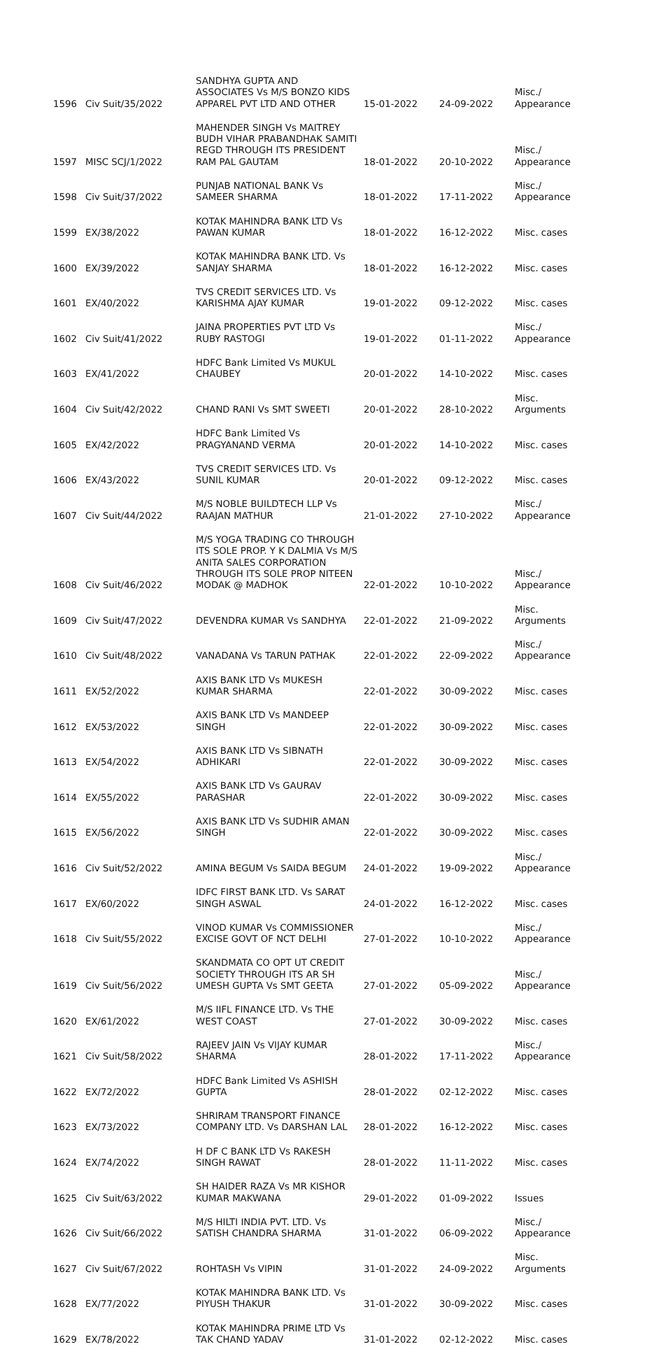| 1596 | Civ Suit/35/2022 | SANDHYA GUPTA AND ASSOCIATES Vs M/S BONZO KIDS APPAREL PVT LTD AND OTHER | 15-01-2022 | 24-09-2022 | Misc./ Appearance |
| 1597 | MISC SCJ/1/2022 | MAHENDER SINGH Vs MAITREY BUDH VIHAR PRABANDHAK SAMITI REGD THROUGH ITS PRESIDENT RAM PAL GAUTAM | 18-01-2022 | 20-10-2022 | Misc./ Appearance |
| 1598 | Civ Suit/37/2022 | PUNJAB NATIONAL BANK Vs SAMEER SHARMA | 18-01-2022 | 17-11-2022 | Misc./ Appearance |
| 1599 | EX/38/2022 | KOTAK MAHINDRA BANK LTD Vs PAWAN KUMAR | 18-01-2022 | 16-12-2022 | Misc. cases |
| 1600 | EX/39/2022 | KOTAK MAHINDRA BANK LTD. Vs SANJAY SHARMA | 18-01-2022 | 16-12-2022 | Misc. cases |
| 1601 | EX/40/2022 | TVS CREDIT SERVICES LTD. Vs KARISHMA AJAY KUMAR | 19-01-2022 | 09-12-2022 | Misc. cases |
| 1602 | Civ Suit/41/2022 | JAINA PROPERTIES PVT LTD Vs RUBY RASTOGI | 19-01-2022 | 01-11-2022 | Misc./ Appearance |
| 1603 | EX/41/2022 | HDFC Bank Limited Vs MUKUL CHAUBEY | 20-01-2022 | 14-10-2022 | Misc. cases |
| 1604 | Civ Suit/42/2022 | CHAND RANI Vs SMT SWEETI | 20-01-2022 | 28-10-2022 | Misc. Arguments |
| 1605 | EX/42/2022 | HDFC Bank Limited Vs PRAGYANAND VERMA | 20-01-2022 | 14-10-2022 | Misc. cases |
| 1606 | EX/43/2022 | TVS CREDIT SERVICES LTD. Vs SUNIL KUMAR | 20-01-2022 | 09-12-2022 | Misc. cases |
| 1607 | Civ Suit/44/2022 | M/S NOBLE BUILDTECH LLP Vs RAAJAN MATHUR | 21-01-2022 | 27-10-2022 | Misc./ Appearance |
| 1608 | Civ Suit/46/2022 | M/S YOGA TRADING CO THROUGH ITS SOLE PROP. Y K DALMIA Vs M/S ANITA SALES CORPORATION THROUGH ITS SOLE PROP NITEEN MODAK @ MADHOK | 22-01-2022 | 10-10-2022 | Misc./ Appearance |
| 1609 | Civ Suit/47/2022 | DEVENDRA KUMAR Vs SANDHYA | 22-01-2022 | 21-09-2022 | Misc. Arguments |
| 1610 | Civ Suit/48/2022 | VANADANA Vs TARUN PATHAK | 22-01-2022 | 22-09-2022 | Misc./ Appearance |
| 1611 | EX/52/2022 | AXIS BANK LTD Vs MUKESH KUMAR SHARMA | 22-01-2022 | 30-09-2022 | Misc. cases |
| 1612 | EX/53/2022 | AXIS BANK LTD Vs MANDEEP SINGH | 22-01-2022 | 30-09-2022 | Misc. cases |
| 1613 | EX/54/2022 | AXIS BANK LTD Vs SIBNATH ADHIKARI | 22-01-2022 | 30-09-2022 | Misc. cases |
| 1614 | EX/55/2022 | AXIS BANK LTD Vs GAURAV PARASHAR | 22-01-2022 | 30-09-2022 | Misc. cases |
| 1615 | EX/56/2022 | AXIS BANK LTD Vs SUDHIR AMAN SINGH | 22-01-2022 | 30-09-2022 | Misc. cases |
| 1616 | Civ Suit/52/2022 | AMINA BEGUM Vs SAIDA BEGUM | 24-01-2022 | 19-09-2022 | Misc./ Appearance |
| 1617 | EX/60/2022 | IDFC FIRST BANK LTD. Vs SARAT SINGH ASWAL | 24-01-2022 | 16-12-2022 | Misc. cases |
| 1618 | Civ Suit/55/2022 | VINOD KUMAR Vs COMMISSIONER EXCISE GOVT OF NCT DELHI | 27-01-2022 | 10-10-2022 | Misc./ Appearance |
| 1619 | Civ Suit/56/2022 | SKANDMATA CO OPT UT CREDIT SOCIETY THROUGH ITS AR SH UMESH GUPTA Vs SMT GEETA | 27-01-2022 | 05-09-2022 | Misc./ Appearance |
| 1620 | EX/61/2022 | M/S IIFL FINANCE LTD. Vs THE WEST COAST | 27-01-2022 | 30-09-2022 | Misc. cases |
| 1621 | Civ Suit/58/2022 | RAJEEV JAIN Vs VIJAY KUMAR SHARMA | 28-01-2022 | 17-11-2022 | Misc./ Appearance |
| 1622 | EX/72/2022 | HDFC Bank Limited Vs ASHISH GUPTA | 28-01-2022 | 02-12-2022 | Misc. cases |
| 1623 | EX/73/2022 | SHRIRAM TRANSPORT FINANCE COMPANY LTD. Vs DARSHAN LAL | 28-01-2022 | 16-12-2022 | Misc. cases |
| 1624 | EX/74/2022 | H DF C BANK LTD Vs RAKESH SINGH RAWAT | 28-01-2022 | 11-11-2022 | Misc. cases |
| 1625 | Civ Suit/63/2022 | SH HAIDER RAZA Vs MR KISHOR KUMAR MAKWANA | 29-01-2022 | 01-09-2022 | Issues |
| 1626 | Civ Suit/66/2022 | M/S HILTI INDIA PVT. LTD. Vs SATISH CHANDRA SHARMA | 31-01-2022 | 06-09-2022 | Misc./ Appearance |
| 1627 | Civ Suit/67/2022 | ROHTASH Vs VIPIN | 31-01-2022 | 24-09-2022 | Misc. Arguments |
| 1628 | EX/77/2022 | KOTAK MAHINDRA BANK LTD. Vs PIYUSH THAKUR | 31-01-2022 | 30-09-2022 | Misc. cases |
| 1629 | EX/78/2022 | KOTAK MAHINDRA PRIME LTD Vs TAK CHAND YADAV | 31-01-2022 | 02-12-2022 | Misc. cases |